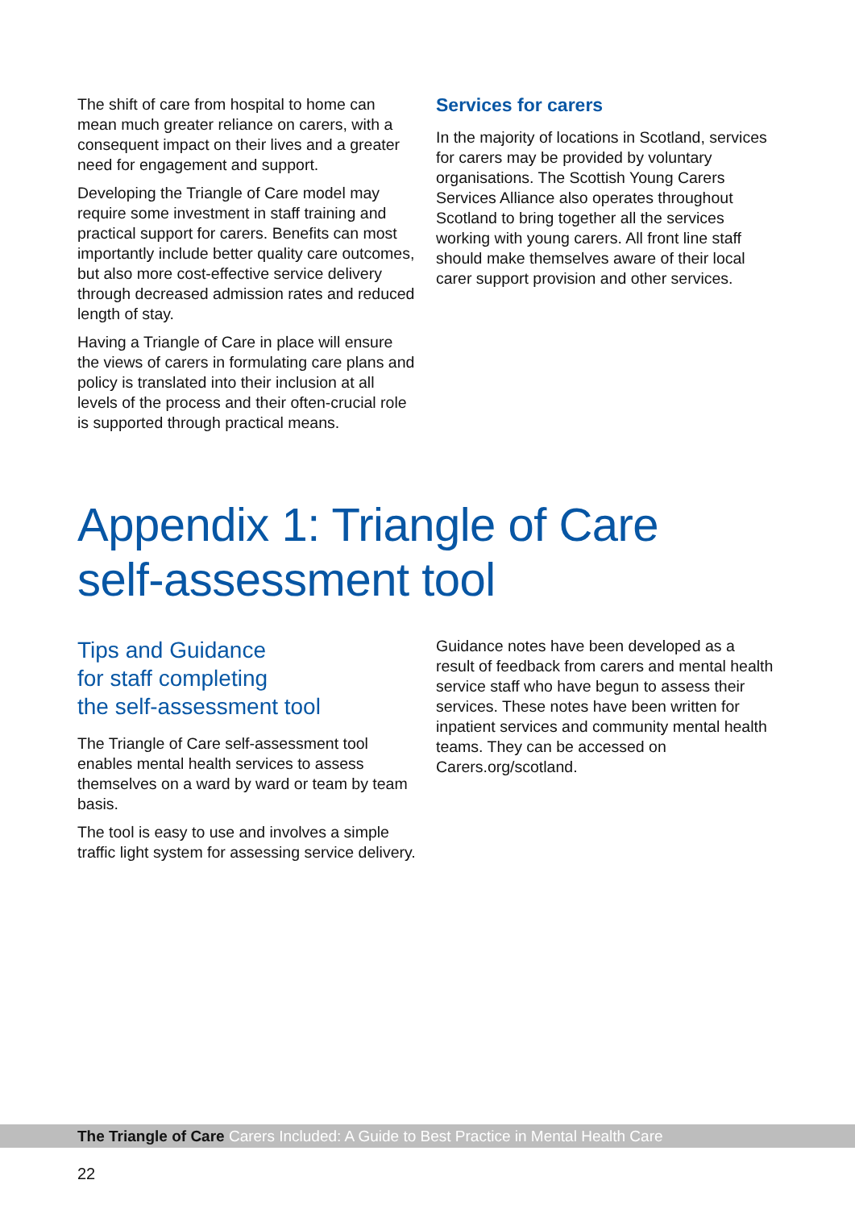The shift of care from hospital to home can mean much greater reliance on carers, with a consequent impact on their lives and a greater need for engagement and support.
Developing the Triangle of Care model may require some investment in staff training and practical support for carers. Benefits can most importantly include better quality care outcomes, but also more cost-effective service delivery through decreased admission rates and reduced length of stay.
Having a Triangle of Care in place will ensure the views of carers in formulating care plans and policy is translated into their inclusion at all levels of the process and their often-crucial role is supported through practical means.
Services for carers
In the majority of locations in Scotland, services for carers may be provided by voluntary organisations. The Scottish Young Carers Services Alliance also operates throughout Scotland to bring together all the services working with young carers. All front line staff should make themselves aware of their local carer support provision and other services.
Appendix 1: Triangle of Care
self-assessment tool
Tips and Guidance
for staff completing
the self-assessment tool
The Triangle of Care self-assessment tool enables mental health services to assess themselves on a ward by ward or team by team basis.
The tool is easy to use and involves a simple traffic light system for assessing service delivery.
Guidance notes have been developed as a result of feedback from carers and mental health service staff who have begun to assess their services. These notes have been written for inpatient services and community mental health teams. They can be accessed on Carers.org/scotland.
The Triangle of Care Carers Included: A Guide to Best Practice in Mental Health Care
22